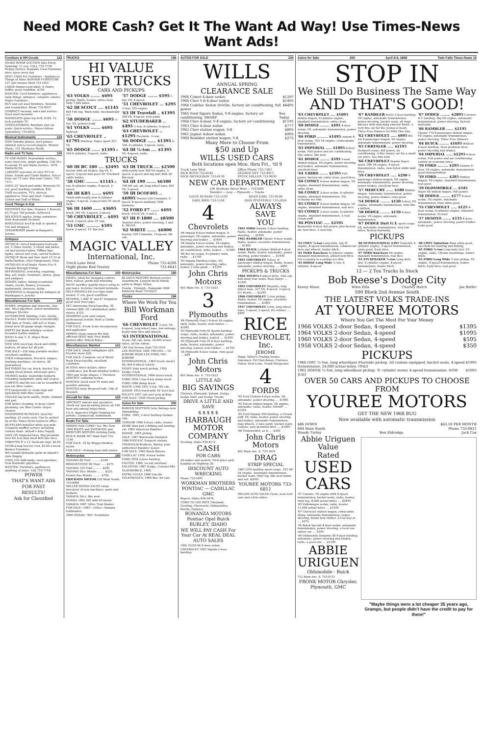Need MORE Cash? Get It The Want Ad Way! Use Times-News Want Ads!
Furniture & HH Goods 122
SNAKE RIVER AUCTION Sale Every Saturday, 11 a.m. CALL 733-7754 Pickup Service Available Used Furniture store open every day
SPOT CASH For Furniture - Appliances Things of Value BANNER FURNITURE 127 2nd Avenue West 733-1421
LARGE dining room table, 6 chairs, buffet, good condition. $150.
WANTED: Used furniture, appliances, baby things, antiques, complete estates. Hayes Furniture.
BUY and sell used furniture. Rebuild and reupholster. Phone 733-6637.
COMPACT vacuum, sales and service. Good used vacuums.
MAHOGANY glass top hi-fi, $100. 12 inch portable TV.
UPHOLSTERING, furniture and car seats. Quick service. Hayes-Adrian Upholstery, 733-4010.
Musical Instruments 124
NEW Yamaha pianos; used pianos; Admiral stereo record players. Warner Music, 131 Shoshone North.
Radio and TV Sets 125
TV AND RADIO. Dependable service, some used sets, ample parking. Call Al's Economy TV and Radio Service, 1678 Kimberly Rd.
LARGEST selection of color TV's in Idaho. Zenith and Curtis Mathes. Select from our 75 sets. Buy now! Cain's, 733-7111.
USED 23" black and white Motorola TV set, good working condition, $50.
TAPE recorders, TV's, stereos, appliances. New and used. Camera Center and Hall of Music.
Good Things to Eat 133
POTATOES For Sale: Number 1 Russets, $3.75 per 100 pounds, delivered.
DELICIOUS apples, bring containers. Irvin Bodenstab Orchard.
WHOLESALE beef by half or quarter. Cut and wrapped.
STRAWBERRY plants at Baugust's, Jerome.
Antiques 139
ANTIQUE carved mahogany bedroom set, 5 china closets, 5 round oak tables, cut and pressed glass, Tiffany type lights, carved love seat, carved rockers.
ANTIQUE Show and Sale April 12-13 at Parks Pavilion, Filer Fairgrounds, Filer.
ANTIQUES of all kinds. Hours 9 to 9, Monday through Friday.
REFINISHING, restoring, repairing. Buy, sell, trade. Furniture, dishes, glass and antiques.
DISHES, tables, dining-occasional chairs, clocks, frames, loveseats, washstands, dressers, desks.
HAPPINESS is shopping for antiques at Marthajane's, Jerome.
Miscellaneous For Sale 140
PUMPS: Irrigation and domestic. Any size. Steel pipelines. Quick installation. Killinger Electric.
AUTOMOTIVE Painting: Cars, trucks, tractors. Dents removed economically!
FOR Sale or Trade, will sell or trade, brand new 20 gauge single shotgun.
EMPTY Jim Beam whiskey ceramic decanter bottles wanted.
WANT to buy C. D. Hayes Bean Combine.
NEW AND used hay, stock and utility trailers, all sizes for all jobs.
FOR SALE—250 Amp portable welder, excellent condition.
USED refrigerators, freezers, ranges, washing machines, oil stoves. All guaranteed.
BATTERIES for car, truck, tractor. Top quality Hood brand, wholesale price.
FISHING tackle; motorbike helmets, reloading equipment, guns and scopes.
CARPETS and life too can be beautiful if you use Blue Lustre.
IT'S inexpensive to clean rugs and upholstery with Blue Lustre.
TOOLED big horn saddle, bridle, blanket and pad.
FOR better cleaning, to keep colors gleaming, use Blue Lustre carpet cleaner.
NEWSPAPER BUNDLES: ideal for packing. 25 cents each. Can be picked up at the Times-News business office.
MUFFLERS installed while you wait. Complete muffler service including custom duals. Abbott's Auto Supply.
SAVE ON Diamond tires. Buy premium tires for less than most first line tires.
THRIFTEX 9' x 12' linoleum rugs. $6.95.
STOW-a-way bed for rent, $5.00 a week. Banner Furniture.
WE rebuild hydraulic jacks at Abbott's Auto Supply.
USED USI milk tanks, used pipelines, New Boumatic pipelines.
WANTED: Furniture, appliances, anything of value. Call 733-7754.
POWER
THAT'S WANT ADS
FOR FAST
RESULTS!
Ask for Classified
TRUCKS 196
HI VALUE
USED TRUCKS
CARS AND PICKUPS
'63 VOLKS ....... $695 pickup. Radio, heater, extra clean. Only 7,000 miles.
'62 IH SCOUT .... $1145 4x4 Full top, Warn hubs, mechanically A-1.
'58 DODGE ....... $695 ½-ton, V8, powers body.
'61 VOLKS ....... $695 Sunroof.
'65 CHEVROLET .. $1795 Hardtop. Super sport 327, V8.
'65 DODGE ...... $1395 A-100 6-cylinder, 3-speed, radio.
'57 DODGE ....... $595 1-ton, V8, 4-speed.
'51 CHEVROLET ... $295 ½-ton, 235 engine.
'63 IH Travelall .. $1395 304 V8, 4-speed, new paint.
'62 STUDEBAKER .. $495 ½-ton, 6-cylinder, 4-speed.
'63 CHEVROLET .. $1295 Fleetside, ½-ton.
'66 DODGE ...... $1395 A-100, 6-cylinder, 3-speed, radio.
'64 IH ½-ton .... $1395 V8, 4-speed, radio.
TRUCKS
'60 IH BC 180 .... $2495 tractor with air brakes, big V8, 5-speed, 2-speed and good 28' Fruehauf cattle trailer.
'58 GMC ......... $1145 2-ton, 6-cylinder engine, 4-speed, 2-speed.
'48 IH KB5 ....... $695 Truck with nearly new 6-cylinder engine, 4-speed, 2-speed and 16' stock rack.
'66 IH 1600 ...... $3695 truck, 345 V8, 5-speed, 2-speed.
'50 CHEVROLET .. $495 truck, 2-speed, plus 14' van.
'53 GMC .......... $595 truck, 2-speed, 13' flat bed.
'63 IH TRUCK .... $2500 with nearly new 304 V8 engine, 5-speed, 2-speed and tag axle with 20' flat rack.
'64 IH 190 ....... $6500 190 tilt cab, air, long wheel base, 461 V8, 5-speed.
'59 IH DCOF405 .. $6995 Tractor 220 Cummins, 5-speed, 4-speed auxiliary, 38M tandems.
'52 FORD F7 ...... $495 truck, O-H-V, V8, 5 and 2.
'67 IH F-1800 .... $8500 Tandem drive, power steering, 5 and 4, 345-V8.
'62 WHITE ....... $6000 tractor, 220 Cummins, 10-speed, tilt cab.
MAGIC VALLEY
International, Inc.
Truck Lane West Phone 733-4206
Night phone Bud Teasley 733-4643
Miscellaneous For Sale 140
HIDES—ideal for shopping centers, fairs, rodeos, parks and traveling.
MUST sacrifice quality stereo setup to pay taxes. Includes Garrard turntable.
SELF-PROPELLED reel type lawn mower, 3' cut, good condition.
SEVERAL 1,000' 6" and 8" irrigation good used steel pipe.
SET Americana Encyclopedias, 30 volumes $60; GE combination radio-stereo, $125.
SHAMPOO your own carpet, professional results. Rent a Clarke shampooer.
FOR SALE: 4-row Acme incorporator and applicator.
SPRING clean carpets the fast, efficient HOST way. Free Bottle limited offer. Wilson-Bates.
Miscellaneous Wanted 141
FOR SALE: Small refrigidaire $20. Electric stove $20.
FOR SALE: Complete set of World Book Encyclopedia, excellent condition.
BUYING silver dollars, silver certificates, Jim Beam whiskey bottles.
TWO pair beige drapes; 1 Thermex 2400 BTU camping heater.
WANTED: Good used TV mast and possible antenna.
WANTED large fireproof safe, City of Wendell.
Aircraft for Sale 165
AIRCRAFT owners and operators, check our special spring prices on 100 hour and annual inspections.
F.A.A. Approved Flight Training for private, commercial, instrument.
Boats For Sale 169
SPRING HAS COME! See The New 1968 BOATS and EVINRUDE and MERCURY MOTORS Arriving Daily.
BUD & MARK 347 Main East 733-1184
FOR SALE: 14 hp Briggs-Stratton motor.
FOR SALE—Fishing boat with trailer.
Motorcycles 180
YAHAMA 80 Trail .......... $189
BRIDGESTONE 90 Trail ...... $275
YAHAMA 125 Trail .......... $295
YAHAMA 50cc Mobile ........ $225
Polaris Sno Mobile ......... $750
ERICKSON MOTOR 520 Main South 733-4000
MILLER HONDA SALES Large inventory of new machines, parts and helmets.
YAMAHA 50cc, like new.
HONDA 1962 305 with 65 motor.
YAMAHA 1967 100cc Trail Master.
FOR SALE—1967—100cc—Yamaha trailmaster.
1966 HONDA "305" Scrambler.
Motorcycles 180
BLASIUS MOTORS Modern service department. Largest stock Honda parts in Magic Valley.
Honda - Triumph - Kawasaki 1604 Kimberly Road 733-0223
Trucks 196
Where We Work For You
Bill Workman
Ford
'66 CHEVROLET ¾-ton, V8, 4-speed, long wheel base, low mileage, heavy duty tires and wheels.
'63 INTERNATIONAL Scout, full cab, hubs, 24,000 actual miles, all the extras.
146 2nd Avenue East 733-1010
LEE PONTIAC GMC TRUCKS — IN JEROME ROSS LEE FORD, INC. JEROME
INTERNATIONAL, 1963 Scout, model 80, 4x4 4-wheel vehicle.
HEAVY duty ranch pickup, 1950 Dodge ¾-ton.
INTERNATIONAL 1964 diesel truck.
FORD 1958 1-ton 4-ton dump truck.
FORD 1960 dump truck.
WHITE 3,000 1951 2-ton. Tilt cab.
DODGE 1955 truck with 16' beet bed.
WILLY'S 1957 cab over jeep pickup.
FOR SALE: 1939 Chevy pickup.
Autos for Sale 200
BARGER MATTSON Auto Salvage now dismantling.
FORD: 1962, 2-door hardtop Galaxie 500.
CORVAIR 1960 4-door, radio, heater.
MORE than just a fishing and hunting car. 1962 American Rambler.
DODGE, 1965 pickup.
SALE: 1967 Barracuda Fastback.
1966 PONTIAC Tempest custom.
CHISHOLM Brothers, Burley, your authorized Rambler dealer.
FOR SALE: 1963 Buick Riviera.
CADILLAC 1958, 4-door sedan.
FORD 1956 2-door hardtop.
FALCON, 1960, recent overhaul.
ENLISTED! 1967 Dodge, Coronet 440.
OLDSMOBILE, 1964.
EXTRA CLEAN 1960 Lincoln.
VOLKSWAGEN, 1966 Bus, for sale.
AUTOS FOR SALE 200
WILLS
ANNUAL SPRING
CLEARANCE SALE
1966 Comet 4-door sedan $1297
1966 Chev V-8 4-door sedan $1495
1966 Cadillac Sedan DeVille, factory air conditioning, full power $4495
1965 Ford Squire Sedan, V-8 engine, factory air conditioning, SHARP See Today
1964 Chev 4-door, V-8 engine, factory air conditioning $1195
1963 Chev 4-door sedan $777
1962 Chev station wagon, V-8 $895
1961 Jaguar 4-door sedan $995
1960 Rambler station wagon, V-8 $275
Many More to Choose From
$50 and Up
WILLS USED CARS
Both locations open Mon. thru Fri., 'til 9
Truck Lane West
DICK BOYD 733-0542
NICK NICHOLSON 733-6139
Office Phone 733-7363
GEORGE DEY 733-4913
STEVE MILLER 733-9639
NEW CAR DEPARTMENT
236 Shoshone Street West — 733-2891
Rambler — Jeep — Plymouth — Toyota
LOUIE SLIMAN 733-5193
EARL BIRD 733-1534
DEAN EARL 733-8108
DON PFEFFERLE 733-2820
4
Chevrolets
'64 Impala 4-door station wagon, 6-passenger, V8 engine, automatic, power steering and brakes .... $1695
'64 Impala 4-door sedan, V8 engine, automatic, power steering and brakes, air conditioned, radio, heater .... $1495
'64 Bel Air sedan, 6-cylinder, stick, radio .... $1195
'63 Impala Hardtop coupe, V8, automatic, power steering, radio, heater, 2 tone paint .... $1295
John Chris
Motors
601 Main Ave. E. 733-1823
3
Plymouths
'64 Plymouth Fury I 4-door V8 engine, stick, radio, heater, new rubber .... $1095
'63 Plymouth Fury III Sports hardtop coupe, radio, heater, automatic, power steering and brakes, loaded .... $1695
'65 Plymouth Fury III 4-door hardtop, radio, heater, automatic, power steering, loaded, new rubber .... $1795
'56 Plymouth 4-door sedan, runs good .... $49
John Chris
Motors
601 Main Ave. E. 733-1823
LITTLE AD
BIG SAVINGS
Chrysler, Plymouth, Valiant, Dodge, Dodge Dart, and Dodge Trucks.
DRIVE A LITTLE AND SAVE
$ $ $ $ $
HARBAUGH MOTOR COMPANY
Gooding, Idaho 934-4112
CASH
FOR CARS
All makes and models. First place past hospital on Highway 30.
DISCOUNT AUTO WRECKING
Phone 733-5491
WORKMAN BROTHERS PONTIAC — CADILLAC GMC
Rupert, Idaho 436-3476
COME TO LEO RICE Cheyland, Gooding. Chevrolets, Oldsmobiles, Buicks, Pontiacs.
BONANZA MOTORS Pontiac Opel Buick BURLEY, IDAHO
WE WILL PAY CASH For Your Car At REAL DEAL AUTO SALES
1962 OLDS 88 4-door sedan.
CHEVROLET 1967 Impala 2-door hardtop.
ALWAYS
SAVE
YOU
1965 FORD Galaxie 2-door hardtop. Radio, heater, automatic, power steering. .... $1695
1965 RAMBLER Classic 4-door sedan, Radio, heater, overdrive transmission. .... $1495
1964 BUICK LeSabre Wildcat 4-door sedan. Radio, heater, automatic, power steering, power brakes. .... $1495
1961 CHEVROLET 4-door, 9-passenger station wagon. Radio, heater, automatic, power steering. .... $695
PICKUPS & TRUCKS
1964 TOYOTA 4-wheel drive. Full cab, fold away rear seats. Real sharp! .... $1295
1965 CHEVROLET Stepside, long wheel base, 327 V8, 4-speed, 2-speed, 8½ fronts. .... $2295
1966 CHEVROLET ½-ton pickup. Radio, heater, V8 engine, overdrive transmission. .... $1895
1957 CHEVROLET 2-ton, long wheel base, 5-speed, 2-speed, 8¼ rubber. .... $995
RICE
CHEVROLET, Inc.
JEROME
Magic Valley's Trading Dealer. Salesmen: Ed Churchman, Clarence Fallon, Dick Lowe, Frank Sheppeard
4
FORDS
'65 Ford Custom 4-door sedan, V8, automatic, power steering .... $1495
'65 Falcon station wagon, V8 engine, automatic, radio, heater, SHARP .... $1595
'65 Ford Galaxie 500 hardtop, a Cream puff. V8, radio, heater, power steering and brakes, automatic transmission, mag wheels, 2 tone paint, bucket seats, console, new premium tires .... $1895
'66 Thunderbird, as is .... $395
John Chris
Motors
601 Main Ave. E. 733-1823
DRAG
STRIP SPECIAL
1963 GTO hardtop sport coupe. 333 HP V8 engine. Automatic transmission, bucket seats, vinyl top, like new inside and out. $2095.
YOUREE MOTORS 733-6811
MILLER AUTO SALES Clean, near new cars and a few oldies.
Autos for Sale 200 April 8-9, 1968 Twin Falls Times-News 15
STOP IN
We Still Do Business The Same Way
AND THAT'S GOOD!
'63 CHEVROLET .... $1095 station wagon, 6-cylinder engine, standard transmission, extra clean.
'60 DODGE ........ $495 4-door sedan, V8, automatic transmission, power steering.
'66 FORD ......... $1495 custom 4-door sedan, 352 V8 engine, cruiseomatic transmission.
'63 IMPERIAL ..... $1895 4-door sedan. Full power and air conditioning. One owner, like new.
'61 DODGE ........ $595 3-seat station wagon. V8 engine, power steering and brakes, automatic transmission, excellent tires.
'64 T-BIRD ....... $2395 Full power, factory air, extra clean, good tires.
'66 COMET 4-door station wagon. V8 engine, standard transmission, radio, extra clean.
'66 COMET 2-door sedan. 6-cylinder engine, standard transmission. For economy see this.
'65 COMET 4-door station wagon. V8 engine, standard transmission, real nice.
'65 COMET 2-door sedan, 6-cylinder engine, standard transmission. A real cream puff.
'66 PONTIAC ..... $2595 Bonneville 4-door, full power, plus factory air, new tires. A real buy.
'67 RAMBLER Rebel 2-door hardtop, V8 engine, automatic transmission, power steering, bucket seats, all vinyl interior with matching exterior finish. A very fine car for the young at heart. Three Free Dinners Go With This One.
'62 CHEVROLET ..... $895 Bel Air 6-passenger wagon, V8 engine, automatic transmission, power steering.
'65 CHRYSLER ..... $2195 Newport coupe, full power, air conditioning. A fine luxury car for a small car price. See this now.
'66 CHEVROLET Impala Super sport, 396 V8 engine, 4-speed transmission, radio, new nylon white wall tires.
'59 CHEVROLET ..... $290 9-passenger station wagon, V8 engine, automatic transmission, power steering, power brakes, excellent tires.
'57 MERCURY ...... $180 Station wagon. Automatic transmission, power steering, power brakes, runs good.
'54 DODGE ........ $120 4-door, V8 engine, automatic transmission, runs like a million.
'58 DODGE ........ $110 4-door sedan. V8 engine, automatic transmission.
'67 DODGE Dart G.T. sport coupe. V8, automatic transmission, very low miles, factory warranty.
'67 DODGE ........ $2895 Coronet R.T. hardtop. Big V8 engine, automatic transmission, power steering, factory warranty.
'66 RAMBLER ...... $2195 Classic 770 6-passenger station wagon, V8 engine, automatic transmission, power steering. Three Free Dinners.
'64 BUICK ........ $1695 Wildcat 4-door hardtop. New premium tires, power steering and brakes.
'64 IMPERIAL ..... $2295 4-door sedan. Full power and air conditioning. Luxury at economy price.
'59 FORD ......... $295 Galaxie 4-door. V8 engine, automatic transmission good transportation.
'59 FORD ......... $285 Station wagon, V8 engine, standard transmission, real good.
'59 OLDSMOBILE ... $345 Super 88 station wagon. Full power.
'58 DODGE ........ $177 4-door sedan. V8 engine, automatic transmission, runs extra good.
'55 CHEVROLET ..... $125 4-door sedan, 6-cylinder engine, standard transmission. It runs!
'57 DESOTO ....... $135 4-door, automatic, power steering, power brakes looks good.
PICKUPS
'63 CHEV ¾-ton Long wide, big '6' engine, 4-speed transmission, commercial tires and wheels, trailer hitch.
'65 FORD Ranchero 6-cylinder engine, standard transmission, almost new tires. For economy in a pickup see this.
'63 DODGE Long Wide ½-ton, 6-cylinder, 4-speed.
'60 INTERNATIONAL $395 Travelall, 6-cylinder engine, 3-speed transmission, extra good, 6-ply tires.
'67 FORD Ranchero V8 engine, standard transmission, real nice.
'63 STUDEBAKER ½-ton Long wide bed, 8 cylinder engine, 4-speed transmission, trailer hitch.
'48 CHEV Suburban Runs extra good, excellent for hunting and fishing.
'65 FORD ½-ton Long wide bed, V8 engine, radio, chrome mouldings, trailer hitch.
'63 FORD Long Wide ½-ton pickup. V8 engine, 4-speed transmission, trailer hitch, 6-ply tires, real good.
12 — 2 Ton Trucks In Stock
Bob Reese's Dodge City
Kenny Moon Winn Ellis Charley Hatch Joe Butler
500 Block 2nd Avenue South
THE LATEST VOLKS TRADE-INS
AT YOUREE MOTORS
Where You Get The Most For Your Money
1966 VOLKS 2-door Sedan, 4-speed $1395
1964 VOLKS 2-door Sedan, 4-speed $1095
1960 VOLKS 2-door Sedan, 4-speed $595
1958 VOLKS 2-door Sedan, 4-speed $350
PICKUPS
1966 GMC ½-Ton, long wheelbase Fleetside pickup. All custom equipped, bucket seats, 4-speed transmission, 24,000 actual miles. ONLY $1995
1962 DODGE ½-Ton, long wheelbase pickup. '6' cylinder motor, 4-speed transmission. NOW JUST $1095
OVER 50 CARS AND PICKUPS TO CHOOSE FROM
YOUREE MOTORS
GET THE NEW 1968 BUG
Now available with automatic transmission
$86 DOWN $63.50 PER MONTH
664 Main South Phone 733-6811
Woody Turley Ben Eldredgo Jack Cox
Abbie Uriguen
Value
Rated
USED
CARS
'67 Camaro, V8 engine with 4-speed transmission, bucket seats, radio, heater, vinyl top, 8,000 actual miles .... $2495
'63 Volkswagen sedan, radio, heater, 11,000 actual miles .... $1295
'67 Chevrolet station wagon, extra-extra sharp, automatic transmission, power steering, brand new rubber. A real buy at .... $375
'56 Buick Special 4-door sedan, automatic transmission, power steering, a local one owner car .... $395
'64 Oldsmobile Dynamic 88 4-door hardtop, automatic, power steering and brakes, radio, a good one .... $1595
ABBIE
URIGUEN
Oldsmobile - Buick
712 Main Ave. S. 733-8721
FRONK MOTOR Chrysler, Plymouth, GMC
"Maybe things were a lot cheaper 35 years ago, Gramps, but people didn't have the credit to pay for them!"